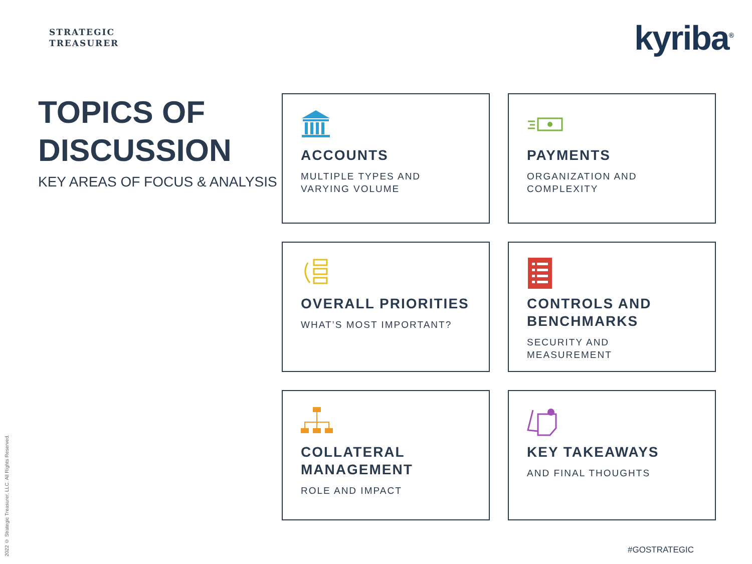STRATEGIC
TREASURER
kyriba<sup>®</sup>
TOPICS OF DISCUSSION
KEY AREAS OF FOCUS & ANALYSIS
ACCOUNTS
MULTIPLE TYPES AND VARYING VOLUME
PAYMENTS
ORGANIZATION AND COMPLEXITY
OVERALL PRIORITIES
WHAT’S MOST IMPORTANT?
CONTROLS AND BENCHMARKS
SECURITY AND MEASUREMENT
COLLATERAL MANAGEMENT
ROLE AND IMPACT
KEY TAKEAWAYS
AND FINAL THOUGHTS
2022 © Strategic Treasurer, LLC. All Rights Reserved.
#GOSTRATEGIC